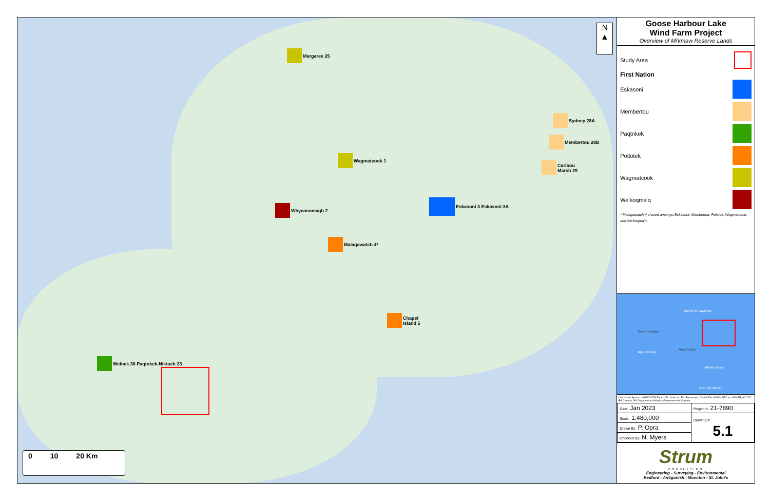Margaree 25
Wagmatcook 1
Whycocomagh 2
Eskasoni 3 Eskasoni 3A
Malagawatch 4*
Chapel
Island 5
Sydney 28A
Membertou 28B
Caribou
Marsh 29
Welnek 38 Paqtnkek-Niktuek 23
N
▲
0 10 20 Km
Goose Harbour Lake
Wind Farm Project
Overview of Mi'kmaw Reserve Lands
Study Area
First Nation
Eskasoni
Membertou
Paqtnkek
Potlotek
Wagmatcook
We'koqma'q
* Malagawatch 4 shared amongst Eskasoni, Membertou, Polotek, Wagmatcook, and We'koqma'q
Gulf of St. Lawrence
New Brunswick
Nova Scotia
Bay of Fundy
Atlantic Ocean
0 50 100 200 km
Coordinate System: NAD83 UTM Zone 20N Sources: Esri Basemaps, GeoNOVA, SNSIS, NRCan, NSNRR, ACCDC, IBA Canada, NS Department of Health, Government of Canada
| Date: Jan 2023 | Project #: 21-7890 |
| Scale: 1:480,000 | Drawing #: 5.1 |
| Drawn By: P. Opra | |
| Checked By: N. Myers | |
Strum
CONSULTING
Engineering - Surveying - Environmental
Bedford - Antigonish - Moncton - St. John's